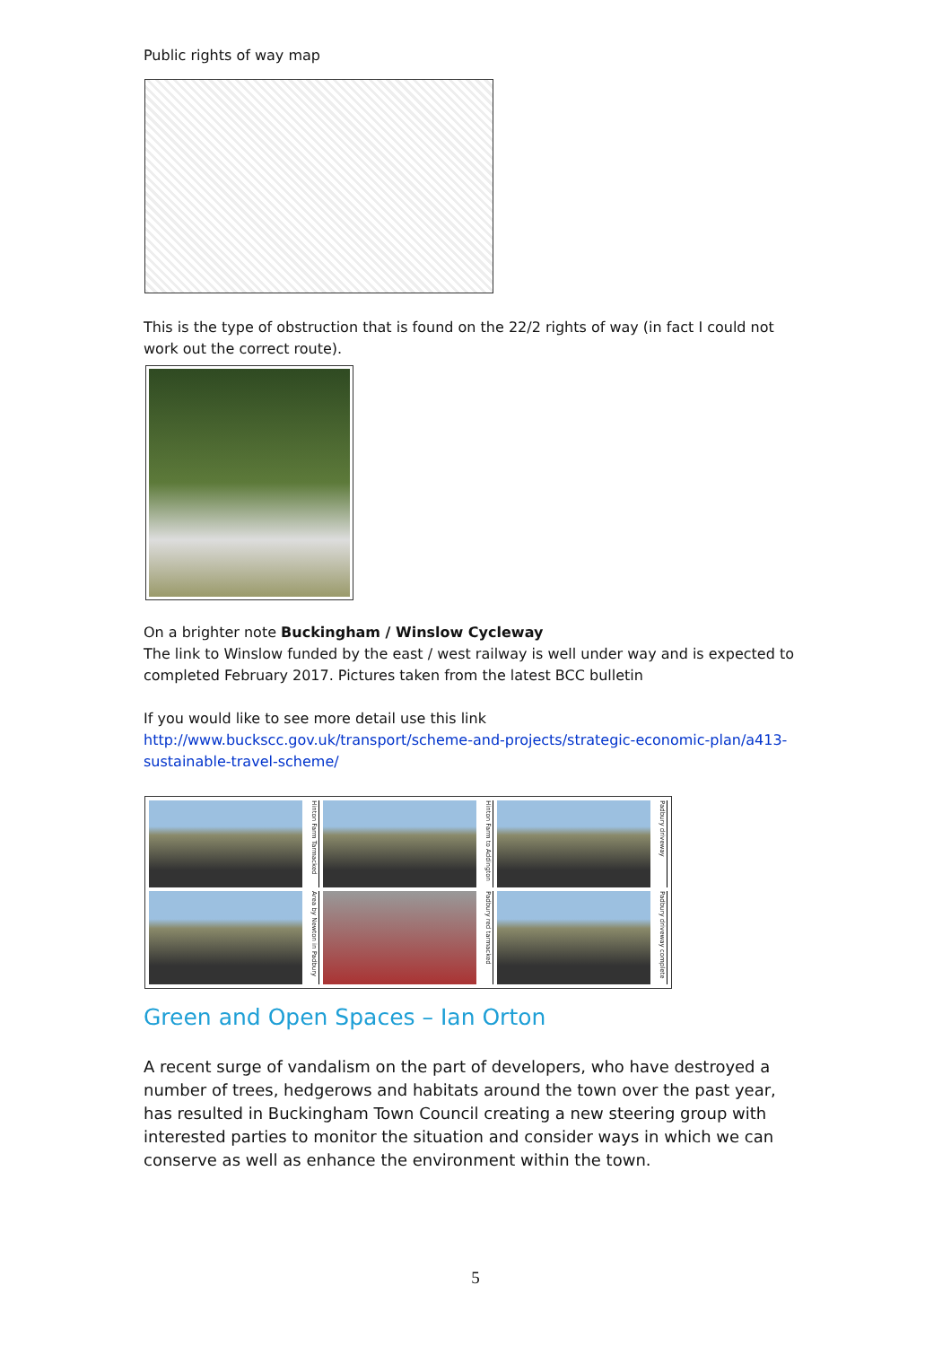Public rights of way map
This is the type of obstruction that is found on the 22/2 rights of way (in fact I could not work out the correct route).
On a brighter note Buckingham / Winslow Cycleway
The link to Winslow funded by the east / west railway is well under way and is expected to completed February 2017. Pictures taken from the latest BCC bulletin
If you would like to see more detail use this link
http://www.buckscc.gov.uk/transport/scheme-and-projects/strategic-economic-plan/a413-sustainable-travel-scheme/
Hinton Farm Tarmacked
Hinton Farm to Addington
Padbury driveway
Area by Newton in Padbury
Padbury red tarmacked
Padbury driveway complete
Green and Open Spaces – Ian Orton
A recent surge of vandalism on the part of developers, who have destroyed a number of trees, hedgerows and habitats around the town over the past year, has resulted in Buckingham Town Council creating a new steering group with interested parties to monitor the situation and consider ways in which we can conserve as well as enhance the environment within the town.
5